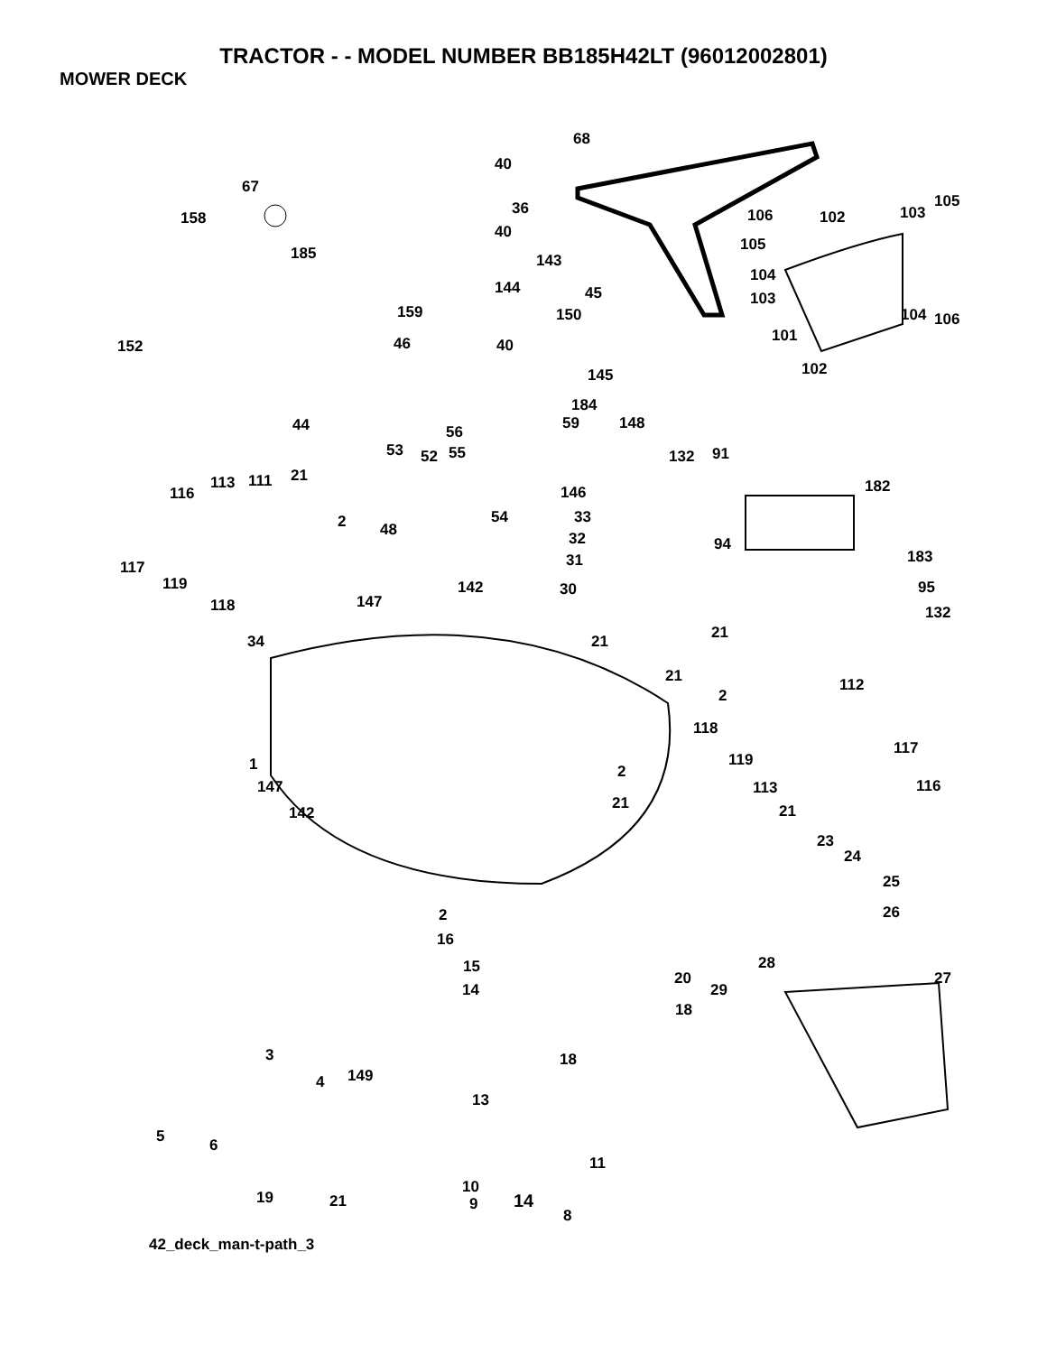TRACTOR - - MODEL NUMBER BB185H42LT (96012002801)
MOWER DECK
68
40
67
36
158
40
185 143
144 45
159 150
152 46 40
106 102 103
105
105
104
103
104 106
101
102 145
184
59 148 44 56
53 52 55 132 91
182
21 113 111
116 146
2 54 33
48 32 94
183
117 31
119 142 30 95
147 118 132
34 21 21
21 112
2
118
117
119 1 2
147 113 116
21
142 21
23
24
25
26 2
16
15 28
14
20 27
29
18
18 3
149 4
13
5 6
11
19 21
10
9
8
42_deck_man-t-path_3
14